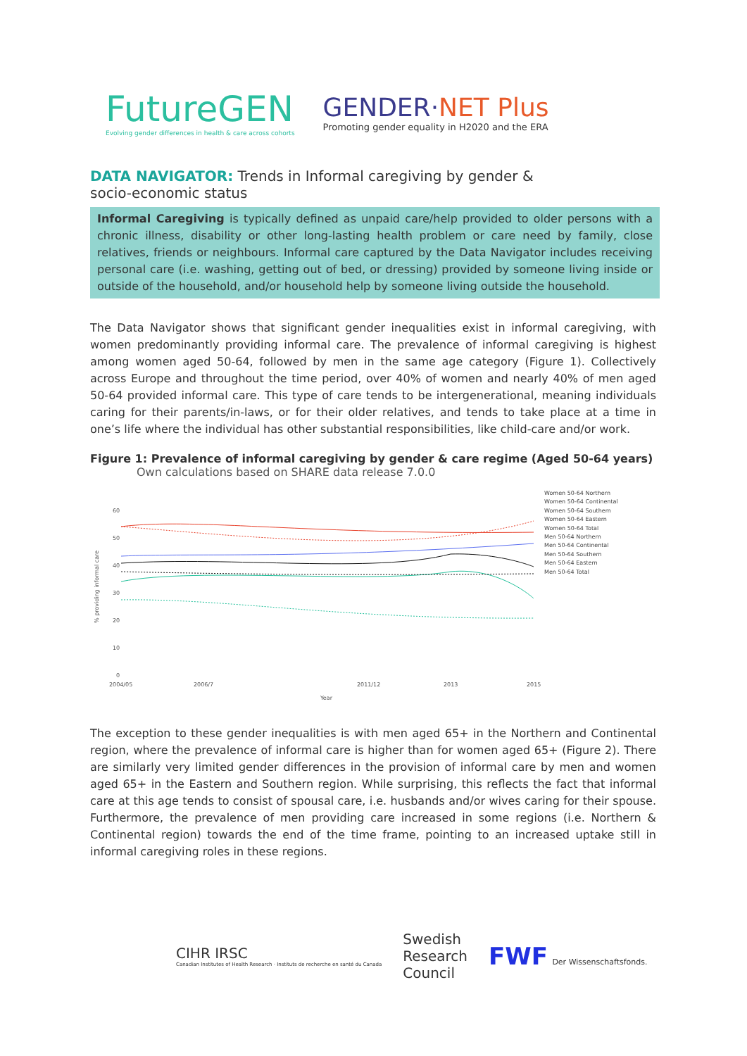FutureGEN
Evolving gender differences in health & care across cohorts
GENDER·NET Plus
Promoting gender equality in H2020 and the ERA
DATA NAVIGATOR: Trends in Informal caregiving by gender & socio-economic status
Informal Caregiving is typically defined as unpaid care/help provided to older persons with a chronic illness, disability or other long-lasting health problem or care need by family, close relatives, friends or neighbours. Informal care captured by the Data Navigator includes receiving personal care (i.e. washing, getting out of bed, or dressing) provided by someone living inside or outside of the household, and/or household help by someone living outside the household.
The Data Navigator shows that significant gender inequalities exist in informal caregiving, with women predominantly providing informal care. The prevalence of informal caregiving is highest among women aged 50-64, followed by men in the same age category (Figure 1). Collectively across Europe and throughout the time period, over 40% of women and nearly 40% of men aged 50-64 provided informal care. This type of care tends to be intergenerational, meaning individuals caring for their parents/in-laws, or for their older relatives, and tends to take place at a time in one’s life where the individual has other substantial responsibilities, like child-care and/or work.
Figure 1: Prevalence of informal caregiving by gender & care regime (Aged 50-64 years)
Own calculations based on SHARE data release 7.0.0
% providing informal care
60
50
40
30
20
10
0
2004/05
2006/7
2011/12
2013
2015
Year
Women 50-64 Northern
Women 50-64 Continental
Women 50-64 Southern
Women 50-64 Eastern
Women 50-64 Total
Men 50-64 Northern
Men 50-64 Continental
Men 50-64 Southern
Men 50-64 Eastern
Men 50-64 Total
The exception to these gender inequalities is with men aged 65+ in the Northern and Continental region, where the prevalence of informal care is higher than for women aged 65+ (Figure 2). There are similarly very limited gender differences in the provision of informal care by men and women aged 65+ in the Eastern and Southern region. While surprising, this reflects the fact that informal care at this age tends to consist of spousal care, i.e. husbands and/or wives caring for their spouse. Furthermore, the prevalence of men providing care increased in some regions (i.e. Northern & Continental region) towards the end of the time frame, pointing to an increased uptake still in informal caregiving roles in these regions.
CIHR IRSC
Canadian Institutes of Health Research · Instituts de recherche en santé du Canada
Swedish
Research
Council
FWF Der Wissenschaftsfonds.